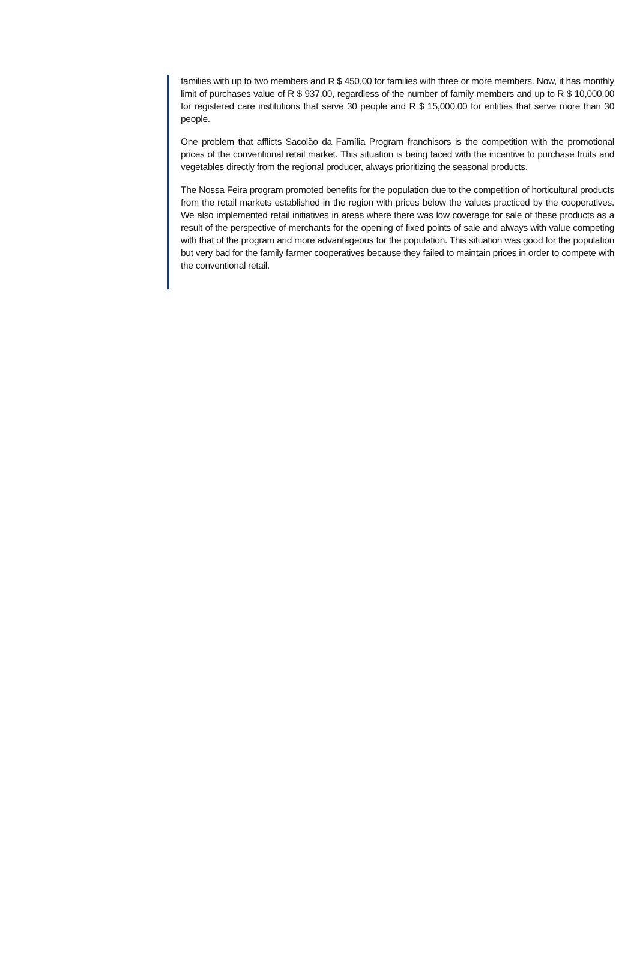families with up to two members and R $ 450,00 for families with three or more members. Now, it has monthly limit of purchases value of R $ 937.00, regardless of the number of family members and up to R $ 10,000.00 for registered care institutions that serve 30 people and R $ 15,000.00 for entities that serve more than 30 people.
One problem that afflicts Sacolão da Família Program franchisors is the competition with the promotional prices of the conventional retail market. This situation is being faced with the incentive to purchase fruits and vegetables directly from the regional producer, always prioritizing the seasonal products.
The Nossa Feira program promoted benefits for the population due to the competition of horticultural products from the retail markets established in the region with prices below the values practiced by the cooperatives. We also implemented retail initiatives in areas where there was low coverage for sale of these products as a result of the perspective of merchants for the opening of fixed points of sale and always with value competing with that of the program and more advantageous for the population. This situation was good for the population but very bad for the family farmer cooperatives because they failed to maintain prices in order to compete with the conventional retail.